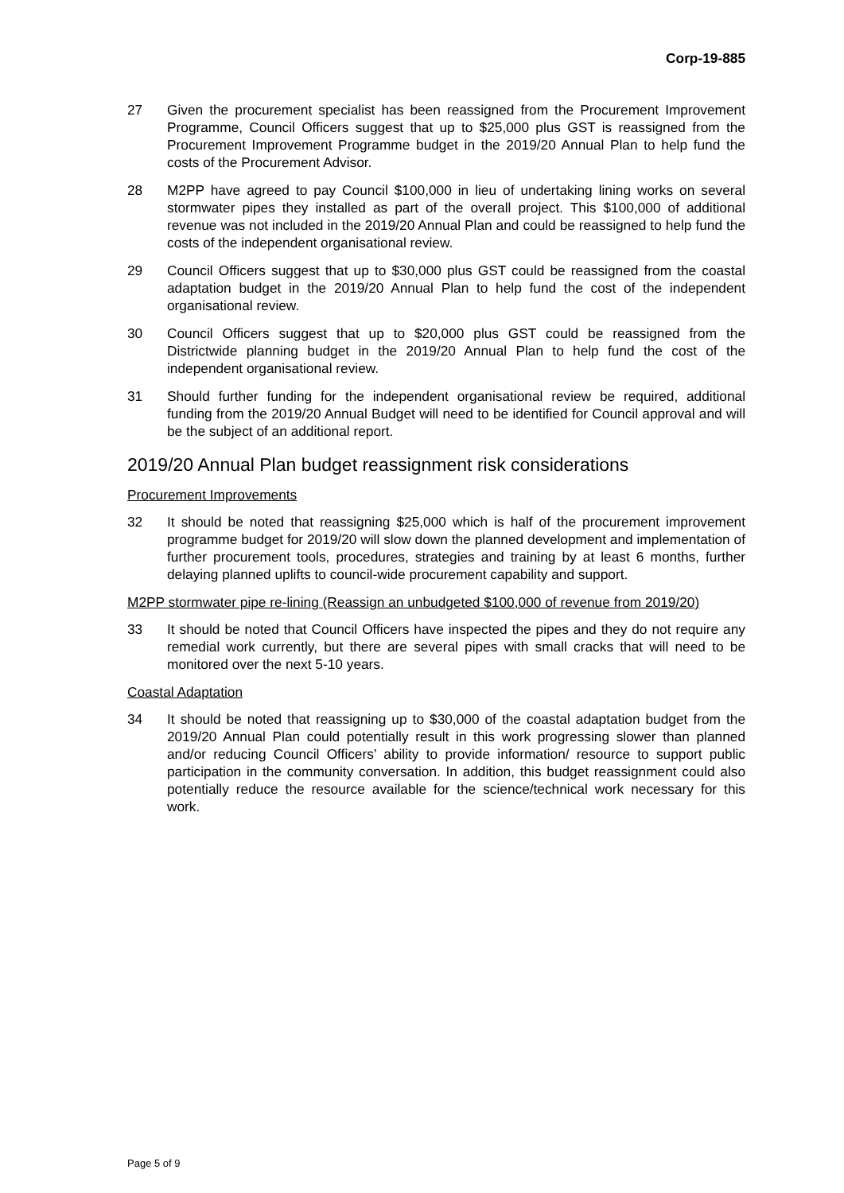Corp-19-885
27 Given the procurement specialist has been reassigned from the Procurement Improvement Programme, Council Officers suggest that up to $25,000 plus GST is reassigned from the Procurement Improvement Programme budget in the 2019/20 Annual Plan to help fund the costs of the Procurement Advisor.
28 M2PP have agreed to pay Council $100,000 in lieu of undertaking lining works on several stormwater pipes they installed as part of the overall project. This $100,000 of additional revenue was not included in the 2019/20 Annual Plan and could be reassigned to help fund the costs of the independent organisational review.
29 Council Officers suggest that up to $30,000 plus GST could be reassigned from the coastal adaptation budget in the 2019/20 Annual Plan to help fund the cost of the independent organisational review.
30 Council Officers suggest that up to $20,000 plus GST could be reassigned from the Districtwide planning budget in the 2019/20 Annual Plan to help fund the cost of the independent organisational review.
31 Should further funding for the independent organisational review be required, additional funding from the 2019/20 Annual Budget will need to be identified for Council approval and will be the subject of an additional report.
2019/20 Annual Plan budget reassignment risk considerations
Procurement Improvements
32 It should be noted that reassigning $25,000 which is half of the procurement improvement programme budget for 2019/20 will slow down the planned development and implementation of further procurement tools, procedures, strategies and training by at least 6 months, further delaying planned uplifts to council-wide procurement capability and support.
M2PP stormwater pipe re-lining (Reassign an unbudgeted $100,000 of revenue from 2019/20)
33 It should be noted that Council Officers have inspected the pipes and they do not require any remedial work currently, but there are several pipes with small cracks that will need to be monitored over the next 5-10 years.
Coastal Adaptation
34 It should be noted that reassigning up to $30,000 of the coastal adaptation budget from the 2019/20 Annual Plan could potentially result in this work progressing slower than planned and/or reducing Council Officers’ ability to provide information/ resource to support public participation in the community conversation. In addition, this budget reassignment could also potentially reduce the resource available for the science/technical work necessary for this work.
Page 5 of 9